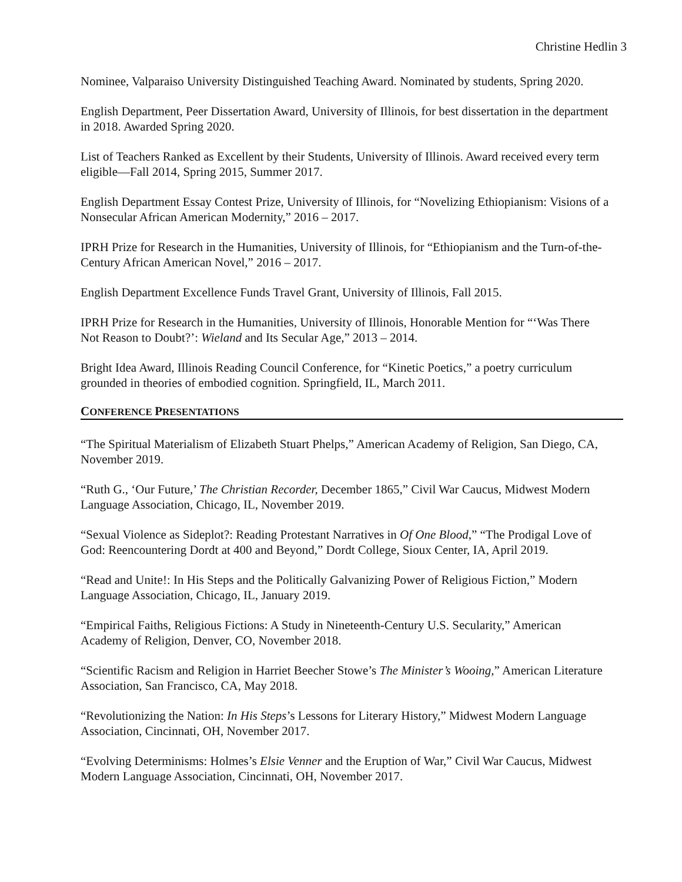Christine Hedlin 3
Nominee, Valparaiso University Distinguished Teaching Award. Nominated by students, Spring 2020.
English Department, Peer Dissertation Award, University of Illinois, for best dissertation in the department in 2018. Awarded Spring 2020.
List of Teachers Ranked as Excellent by their Students, University of Illinois. Award received every term eligible—Fall 2014, Spring 2015, Summer 2017.
English Department Essay Contest Prize, University of Illinois, for “Novelizing Ethiopianism: Visions of a Nonsecular African American Modernity,” 2016 – 2017.
IPRH Prize for Research in the Humanities, University of Illinois, for “Ethiopianism and the Turn-of-the-Century African American Novel,” 2016 – 2017.
English Department Excellence Funds Travel Grant, University of Illinois, Fall 2015.
IPRH Prize for Research in the Humanities, University of Illinois, Honorable Mention for “‘Was There Not Reason to Doubt?’: Wieland and Its Secular Age,” 2013 – 2014.
Bright Idea Award, Illinois Reading Council Conference, for “Kinetic Poetics,” a poetry curriculum grounded in theories of embodied cognition. Springfield, IL, March 2011.
CONFERENCE PRESENTATIONS
“The Spiritual Materialism of Elizabeth Stuart Phelps,” American Academy of Religion, San Diego, CA, November 2019.
“Ruth G., ‘Our Future,’ The Christian Recorder, December 1865,” Civil War Caucus, Midwest Modern Language Association, Chicago, IL, November 2019.
“Sexual Violence as Sideplot?: Reading Protestant Narratives in Of One Blood,” “The Prodigal Love of God: Reencountering Dordt at 400 and Beyond,” Dordt College, Sioux Center, IA, April 2019.
“Read and Unite!: In His Steps and the Politically Galvanizing Power of Religious Fiction,” Modern Language Association, Chicago, IL, January 2019.
“Empirical Faiths, Religious Fictions: A Study in Nineteenth-Century U.S. Secularity,” American Academy of Religion, Denver, CO, November 2018.
“Scientific Racism and Religion in Harriet Beecher Stowe’s The Minister’s Wooing,” American Literature Association, San Francisco, CA, May 2018.
“Revolutionizing the Nation: In His Steps’s Lessons for Literary History,” Midwest Modern Language Association, Cincinnati, OH, November 2017.
“Evolving Determinisms: Holmes’s Elsie Venner and the Eruption of War,” Civil War Caucus, Midwest Modern Language Association, Cincinnati, OH, November 2017.